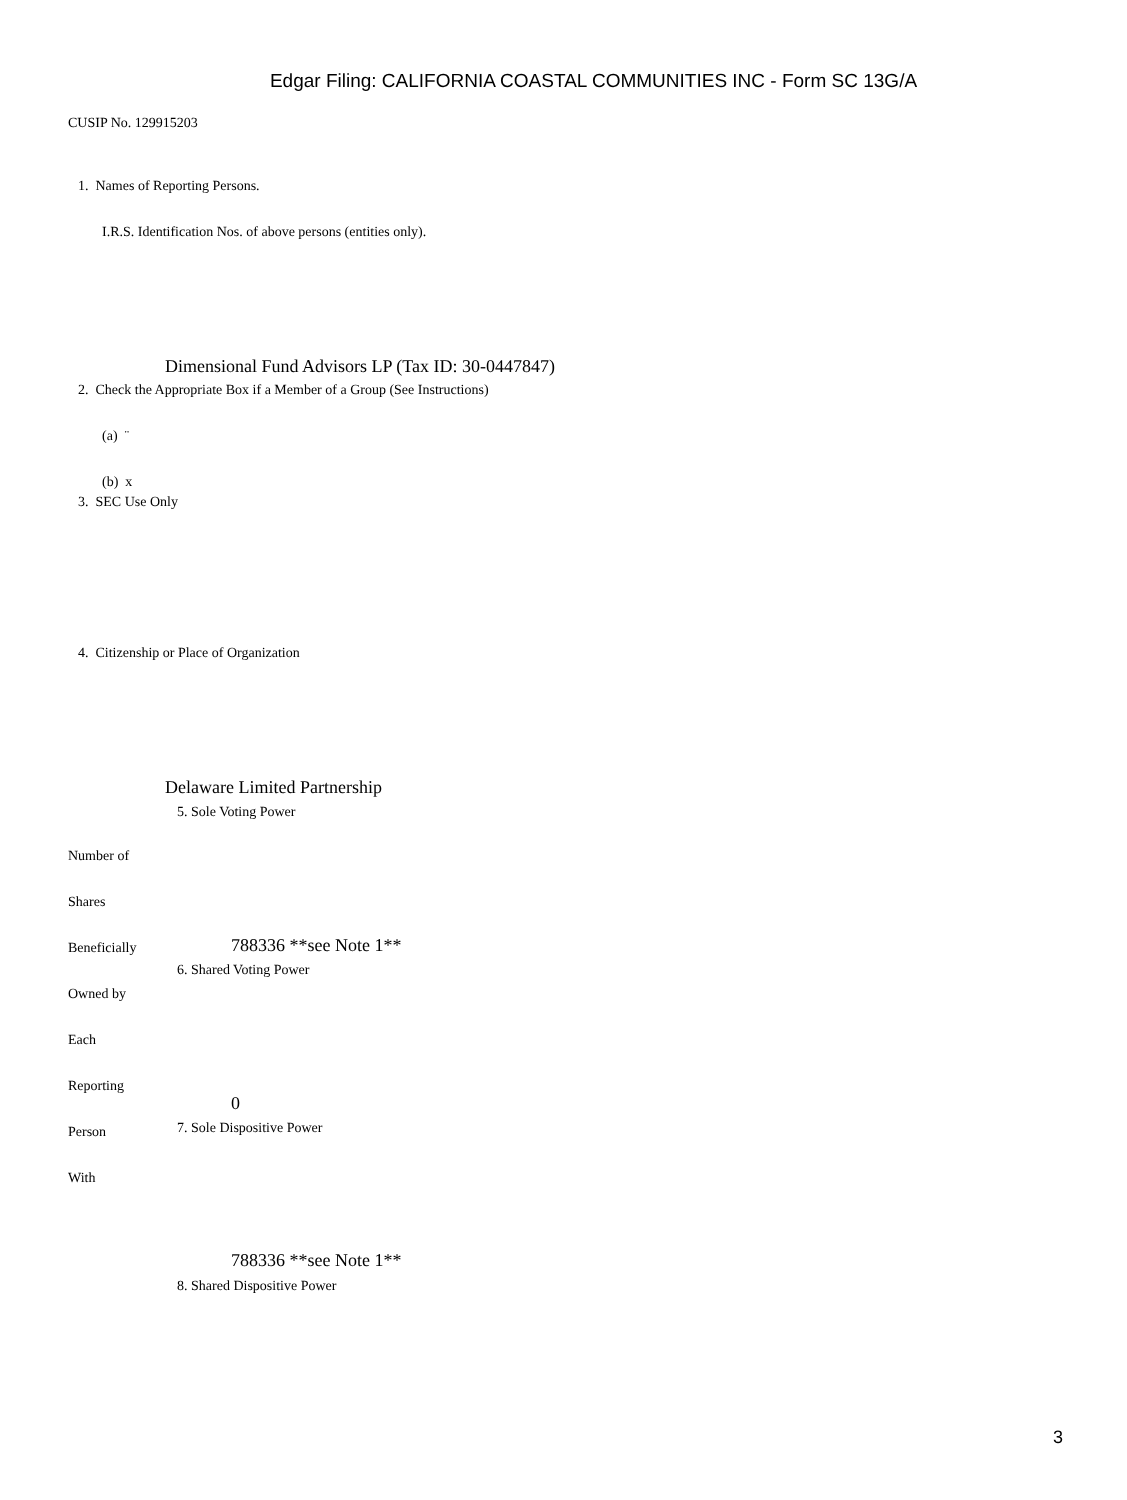Edgar Filing: CALIFORNIA COASTAL COMMUNITIES INC - Form SC 13G/A
CUSIP No. 129915203
1. Names of Reporting Persons.
I.R.S. Identification Nos. of above persons (entities only).
Dimensional Fund Advisors LP (Tax ID: 30-0447847)
2. Check the Appropriate Box if a Member of a Group (See Instructions)
(a) ¨
(b) x
3. SEC Use Only
4. Citizenship or Place of Organization
Delaware Limited Partnership
5. Sole Voting Power
Number of
Shares
Beneficially 788336 **see Note 1**
6. Shared Voting Power
Owned by
Each
Reporting
0
Person 7. Sole Dispositive Power
With
788336 **see Note 1**
8. Shared Dispositive Power
3